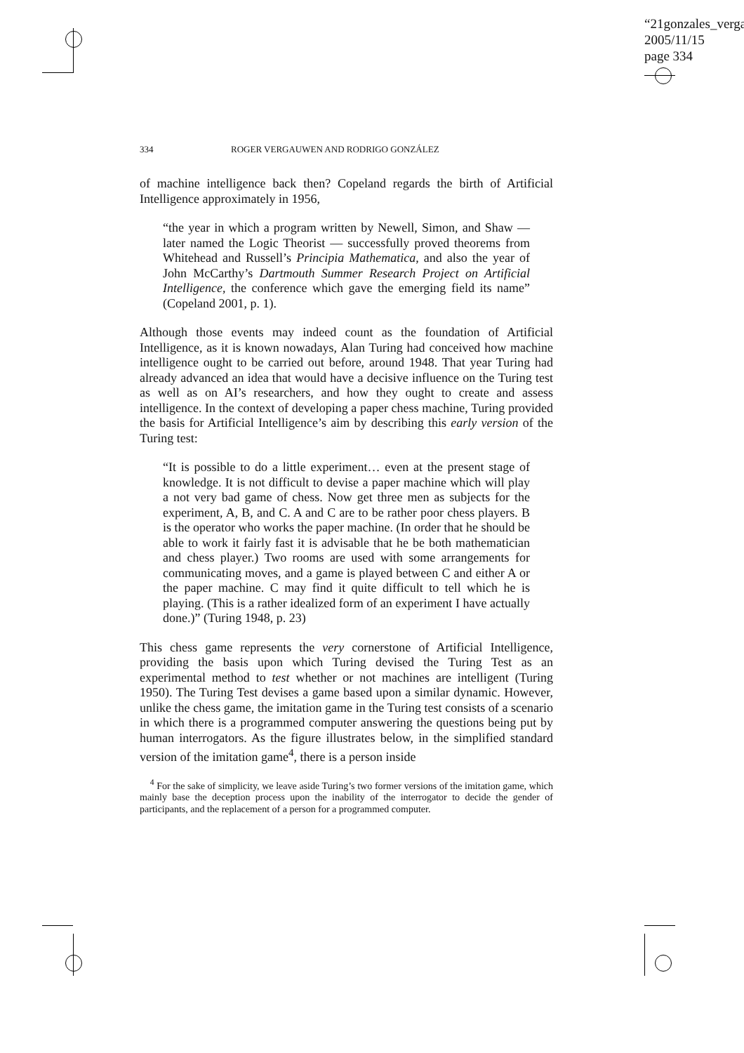“21gonzales_verga
2005/11/15
page 334
334 ROGER VERGAUWEN AND RODRIGO GONZÁLEZ
of machine intelligence back then? Copeland regards the birth of Artificial Intelligence approximately in 1956,
“the year in which a program written by Newell, Simon, and Shaw — later named the Logic Theorist — successfully proved theorems from Whitehead and Russell’s Principia Mathematica, and also the year of John McCarthy’s Dartmouth Summer Research Project on Artificial Intelligence, the conference which gave the emerging field its name” (Copeland 2001, p. 1).
Although those events may indeed count as the foundation of Artificial Intelligence, as it is known nowadays, Alan Turing had conceived how machine intelligence ought to be carried out before, around 1948. That year Turing had already advanced an idea that would have a decisive influence on the Turing test as well as on AI’s researchers, and how they ought to create and assess intelligence. In the context of developing a paper chess machine, Turing provided the basis for Artificial Intelligence’s aim by describing this early version of the Turing test:
“It is possible to do a little experiment… even at the present stage of knowledge. It is not difficult to devise a paper machine which will play a not very bad game of chess. Now get three men as subjects for the experiment, A, B, and C. A and C are to be rather poor chess players. B is the operator who works the paper machine. (In order that he should be able to work it fairly fast it is advisable that he be both mathematician and chess player.) Two rooms are used with some arrangements for communicating moves, and a game is played between C and either A or the paper machine. C may find it quite difficult to tell which he is playing. (This is a rather idealized form of an experiment I have actually done.)” (Turing 1948, p. 23)
This chess game represents the very cornerstone of Artificial Intelligence, providing the basis upon which Turing devised the Turing Test as an experimental method to test whether or not machines are intelligent (Turing 1950). The Turing Test devises a game based upon a similar dynamic. However, unlike the chess game, the imitation game in the Turing test consists of a scenario in which there is a programmed computer answering the questions being put by human interrogators. As the figure illustrates below, in the simplified standard version of the imitation game<sup>4</sup>, there is a person inside
<sup>4</sup> For the sake of simplicity, we leave aside Turing’s two former versions of the imitation game, which mainly base the deception process upon the inability of the interrogator to decide the gender of participants, and the replacement of a person for a programmed computer.